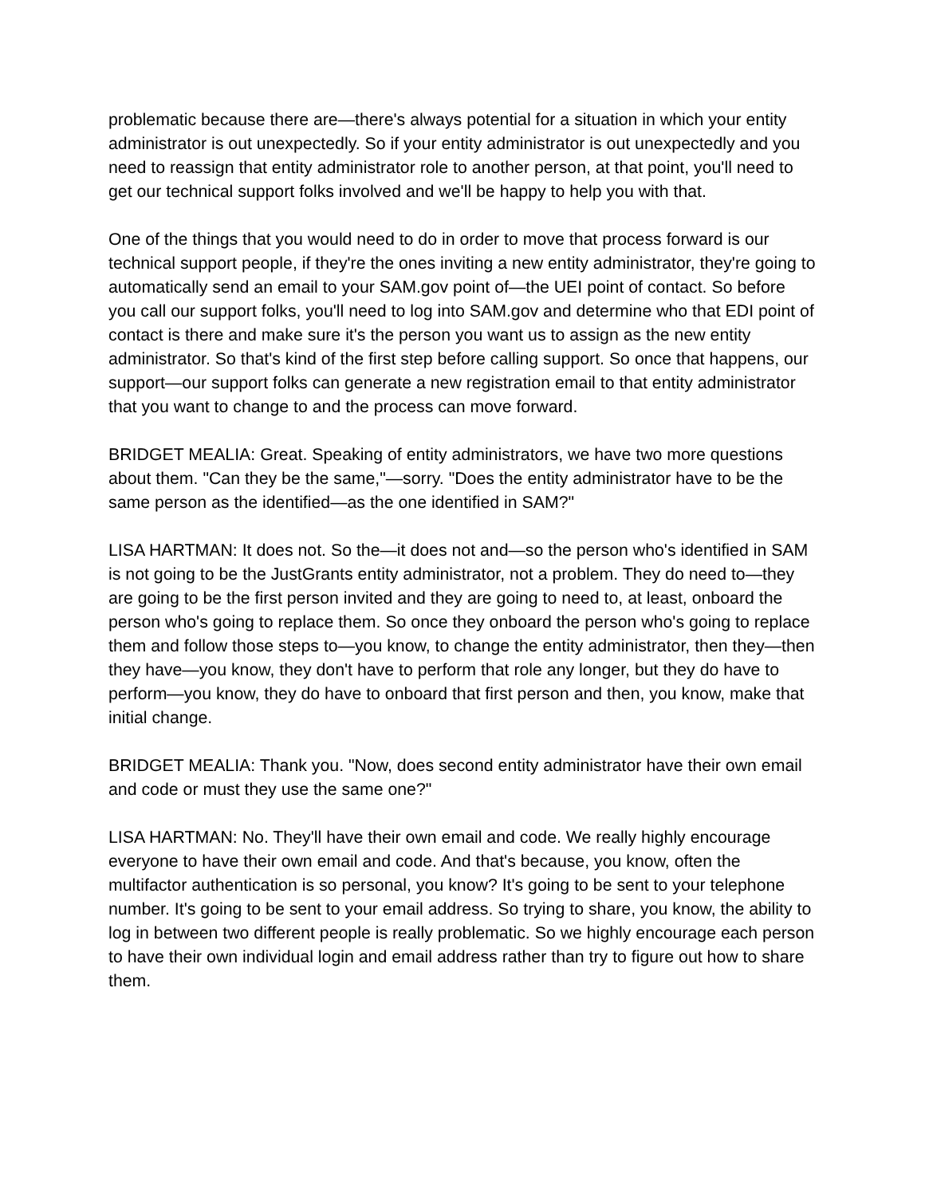problematic because there are—there's always potential for a situation in which your entity administrator is out unexpectedly. So if your entity administrator is out unexpectedly and you need to reassign that entity administrator role to another person, at that point, you'll need to get our technical support folks involved and we'll be happy to help you with that.
One of the things that you would need to do in order to move that process forward is our technical support people, if they're the ones inviting a new entity administrator, they're going to automatically send an email to your SAM.gov point of—the UEI point of contact. So before you call our support folks, you'll need to log into SAM.gov and determine who that EDI point of contact is there and make sure it's the person you want us to assign as the new entity administrator. So that's kind of the first step before calling support. So once that happens, our support—our support folks can generate a new registration email to that entity administrator that you want to change to and the process can move forward.
BRIDGET MEALIA: Great. Speaking of entity administrators, we have two more questions about them. "Can they be the same,"—sorry. "Does the entity administrator have to be the same person as the identified—as the one identified in SAM?"
LISA HARTMAN: It does not. So the—it does not and—so the person who's identified in SAM is not going to be the JustGrants entity administrator, not a problem. They do need to—they are going to be the first person invited and they are going to need to, at least, onboard the person who's going to replace them. So once they onboard the person who's going to replace them and follow those steps to—you know, to change the entity administrator, then they—then they have—you know, they don't have to perform that role any longer, but they do have to perform—you know, they do have to onboard that first person and then, you know, make that initial change.
BRIDGET MEALIA: Thank you. "Now, does second entity administrator have their own email and code or must they use the same one?"
LISA HARTMAN: No. They'll have their own email and code. We really highly encourage everyone to have their own email and code. And that's because, you know, often the multifactor authentication is so personal, you know? It's going to be sent to your telephone number. It's going to be sent to your email address. So trying to share, you know, the ability to log in between two different people is really problematic. So we highly encourage each person to have their own individual login and email address rather than try to figure out how to share them.